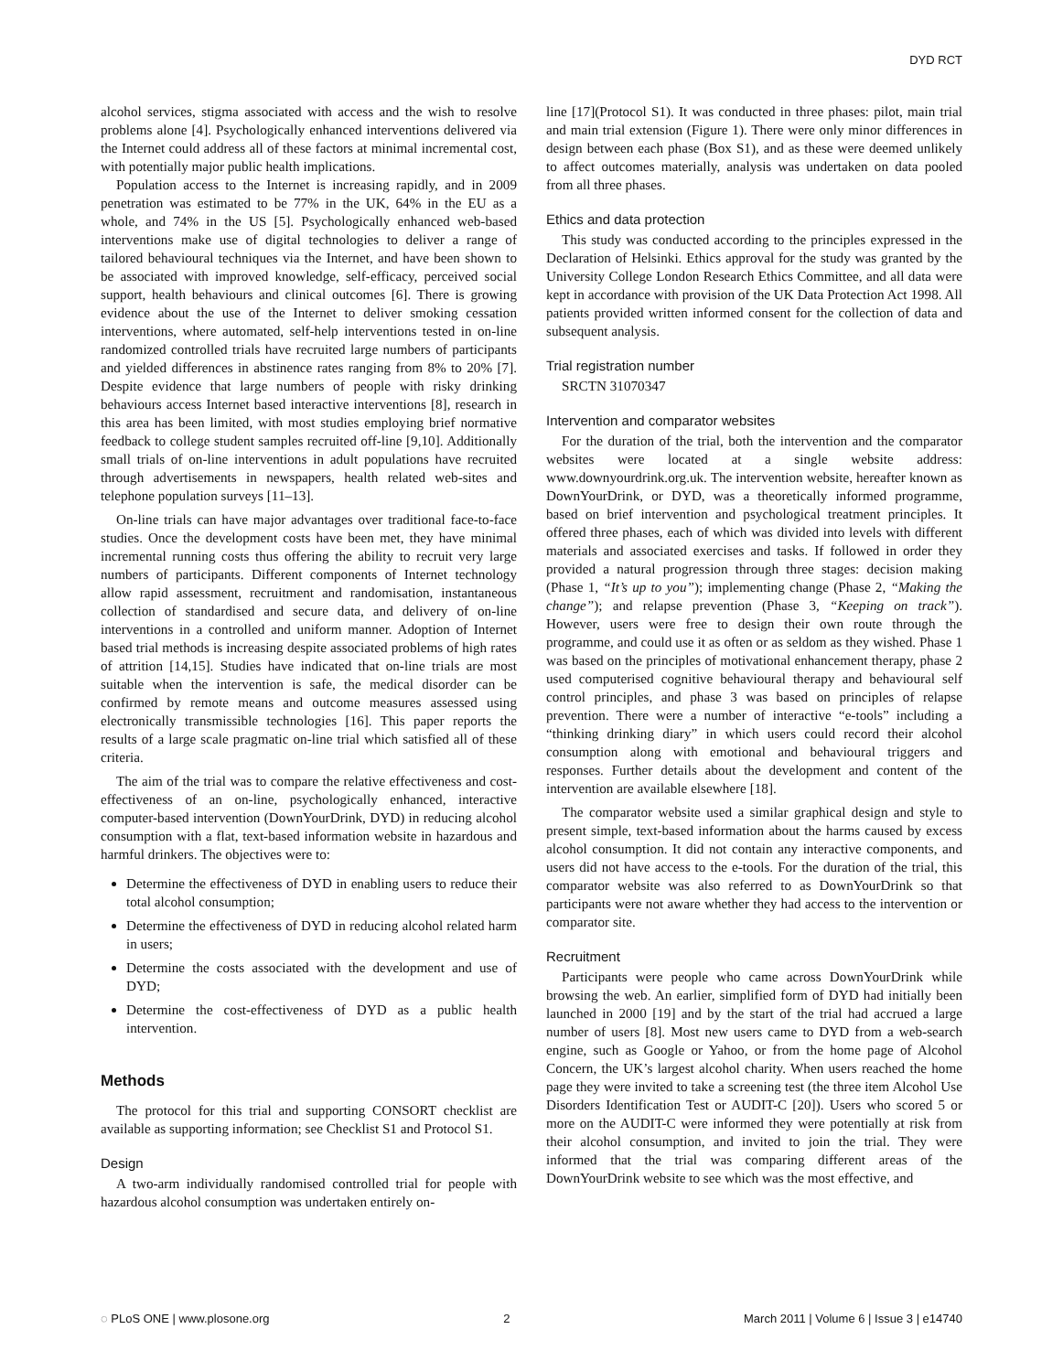DYD RCT
alcohol services, stigma associated with access and the wish to resolve problems alone [4]. Psychologically enhanced interventions delivered via the Internet could address all of these factors at minimal incremental cost, with potentially major public health implications.
Population access to the Internet is increasing rapidly, and in 2009 penetration was estimated to be 77% in the UK, 64% in the EU as a whole, and 74% in the US [5]. Psychologically enhanced web-based interventions make use of digital technologies to deliver a range of tailored behavioural techniques via the Internet, and have been shown to be associated with improved knowledge, self-efficacy, perceived social support, health behaviours and clinical outcomes [6]. There is growing evidence about the use of the Internet to deliver smoking cessation interventions, where automated, self-help interventions tested in on-line randomized controlled trials have recruited large numbers of participants and yielded differences in abstinence rates ranging from 8% to 20% [7]. Despite evidence that large numbers of people with risky drinking behaviours access Internet based interactive interventions [8], research in this area has been limited, with most studies employing brief normative feedback to college student samples recruited off-line [9,10]. Additionally small trials of on-line interventions in adult populations have recruited through advertisements in newspapers, health related web-sites and telephone population surveys [11–13].
On-line trials can have major advantages over traditional face-to-face studies. Once the development costs have been met, they have minimal incremental running costs thus offering the ability to recruit very large numbers of participants. Different components of Internet technology allow rapid assessment, recruitment and randomisation, instantaneous collection of standardised and secure data, and delivery of on-line interventions in a controlled and uniform manner. Adoption of Internet based trial methods is increasing despite associated problems of high rates of attrition [14,15]. Studies have indicated that on-line trials are most suitable when the intervention is safe, the medical disorder can be confirmed by remote means and outcome measures assessed using electronically transmissible technologies [16]. This paper reports the results of a large scale pragmatic on-line trial which satisfied all of these criteria.
The aim of the trial was to compare the relative effectiveness and cost-effectiveness of an on-line, psychologically enhanced, interactive computer-based intervention (DownYourDrink, DYD) in reducing alcohol consumption with a flat, text-based information website in hazardous and harmful drinkers. The objectives were to:
Determine the effectiveness of DYD in enabling users to reduce their total alcohol consumption;
Determine the effectiveness of DYD in reducing alcohol related harm in users;
Determine the costs associated with the development and use of DYD;
Determine the cost-effectiveness of DYD as a public health intervention.
Methods
The protocol for this trial and supporting CONSORT checklist are available as supporting information; see Checklist S1 and Protocol S1.
Design
A two-arm individually randomised controlled trial for people with hazardous alcohol consumption was undertaken entirely on-
line [17](Protocol S1). It was conducted in three phases: pilot, main trial and main trial extension (Figure 1). There were only minor differences in design between each phase (Box S1), and as these were deemed unlikely to affect outcomes materially, analysis was undertaken on data pooled from all three phases.
Ethics and data protection
This study was conducted according to the principles expressed in the Declaration of Helsinki. Ethics approval for the study was granted by the University College London Research Ethics Committee, and all data were kept in accordance with provision of the UK Data Protection Act 1998. All patients provided written informed consent for the collection of data and subsequent analysis.
Trial registration number
SRCTN 31070347
Intervention and comparator websites
For the duration of the trial, both the intervention and the comparator websites were located at a single website address: www.downyourdrink.org.uk. The intervention website, hereafter known as DownYourDrink, or DYD, was a theoretically informed programme, based on brief intervention and psychological treatment principles. It offered three phases, each of which was divided into levels with different materials and associated exercises and tasks. If followed in order they provided a natural progression through three stages: decision making (Phase 1, “It’s up to you”); implementing change (Phase 2, “Making the change”); and relapse prevention (Phase 3, “Keeping on track”). However, users were free to design their own route through the programme, and could use it as often or as seldom as they wished. Phase 1 was based on the principles of motivational enhancement therapy, phase 2 used computerised cognitive behavioural therapy and behavioural self control principles, and phase 3 was based on principles of relapse prevention. There were a number of interactive “e-tools” including a “thinking drinking diary” in which users could record their alcohol consumption along with emotional and behavioural triggers and responses. Further details about the development and content of the intervention are available elsewhere [18].
The comparator website used a similar graphical design and style to present simple, text-based information about the harms caused by excess alcohol consumption. It did not contain any interactive components, and users did not have access to the e-tools. For the duration of the trial, this comparator website was also referred to as DownYourDrink so that participants were not aware whether they had access to the intervention or comparator site.
Recruitment
Participants were people who came across DownYourDrink while browsing the web. An earlier, simplified form of DYD had initially been launched in 2000 [19] and by the start of the trial had accrued a large number of users [8]. Most new users came to DYD from a web-search engine, such as Google or Yahoo, or from the home page of Alcohol Concern, the UK’s largest alcohol charity. When users reached the home page they were invited to take a screening test (the three item Alcohol Use Disorders Identification Test or AUDIT-C [20]). Users who scored 5 or more on the AUDIT-C were informed they were potentially at risk from their alcohol consumption, and invited to join the trial. They were informed that the trial was comparing different areas of the DownYourDrink website to see which was the most effective, and
◌ PLoS ONE | www.plosone.org 2 March 2011 | Volume 6 | Issue 3 | e14740